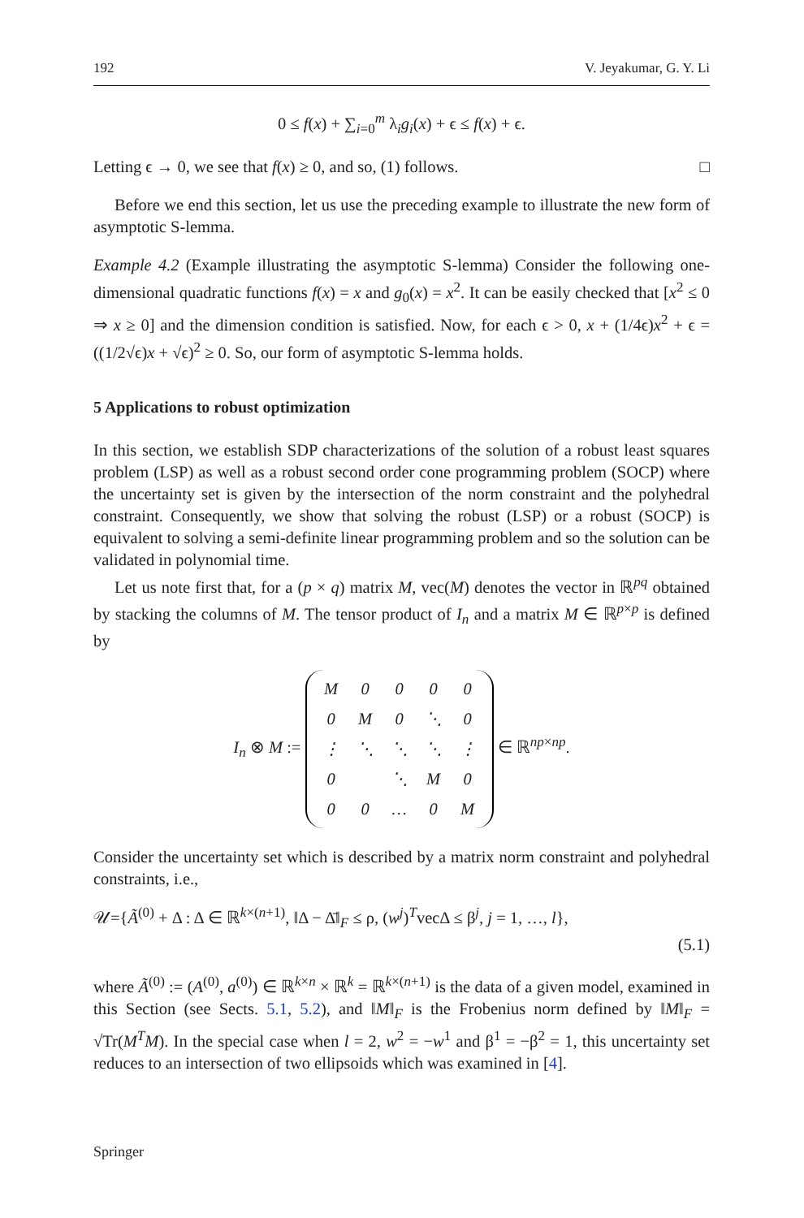192 V. Jeyakumar, G. Y. Li
0 ≤ f(x) + ∑<sub>i=0</sub><sup>m</sup> λ<sub>i</sub>g<sub>i</sub>(x) + ϵ ≤ f(x) + ϵ.
Letting ϵ → 0, we see that f(x) ≥ 0, and so, (1) follows. □
Before we end this section, let us use the preceding example to illustrate the new form of asymptotic S-lemma.
Example 4.2 (Example illustrating the asymptotic S-lemma) Consider the following one-dimensional quadratic functions f(x) = x and g<sub>0</sub>(x) = x<sup>2</sup>. It can be easily checked that [x<sup>2</sup> ≤ 0 ⇒ x ≥ 0] and the dimension condition is satisfied. Now, for each ϵ > 0, x + (1/4ϵ)x<sup>2</sup> + ϵ = ((1/2√ϵ)x + √ϵ)<sup>2</sup> ≥ 0. So, our form of asymptotic S-lemma holds.
5 Applications to robust optimization
In this section, we establish SDP characterizations of the solution of a robust least squares problem (LSP) as well as a robust second order cone programming problem (SOCP) where the uncertainty set is given by the intersection of the norm constraint and the polyhedral constraint. Consequently, we show that solving the robust (LSP) or a robust (SOCP) is equivalent to solving a semi-definite linear programming problem and so the solution can be validated in polynomial time.
Let us note first that, for a (p × q) matrix M, vec(M) denotes the vector in ℝ<sup>pq</sup> obtained by stacking the columns of M. The tensor product of I<sub>n</sub> and a matrix M ∈ ℝ<sup>p×p</sup> is defined by
I<sub>n</sub> ⊗ M :=
| M | 0 | 0 | 0 | 0 |
| 0 | M | 0 | ⋱ | 0 |
| ⋮ | ⋱ | ⋱ | ⋱ | ⋮ |
| 0 | | ⋱ | M | 0 |
| 0 | 0 | … | 0 | M |
∈ ℝ<sup>np×np</sup>.
Consider the uncertainty set which is described by a matrix norm constraint and polyhedral constraints, i.e.,
𝒰={Ã<sup>(0)</sup> + Δ : Δ ∈ ℝ<sup>k×(n+1)</sup>, ‖Δ − Δ̄‖<sub>F</sub> ≤ ρ, (w<sup>j</sup>)<sup>T</sup>vecΔ ≤ β<sup>j</sup>, j = 1, …, l},
(5.1)
where Ã<sup>(0)</sup> := (A<sup>(0)</sup>, a<sup>(0)</sup>) ∈ ℝ<sup>k×n</sup> × ℝ<sup>k</sup> = ℝ<sup>k×(n+1)</sup> is the data of a given model, examined in this Section (see Sects. 5.1, 5.2), and ‖M‖<sub>F</sub> is the Frobenius norm defined by ‖M‖<sub>F</sub> = √Tr(M<sup>T</sup>M). In the special case when l = 2, w<sup>2</sup> = −w<sup>1</sup> and β<sup>1</sup> = −β<sup>2</sup> = 1, this uncertainty set reduces to an intersection of two ellipsoids which was examined in [4].
Springer